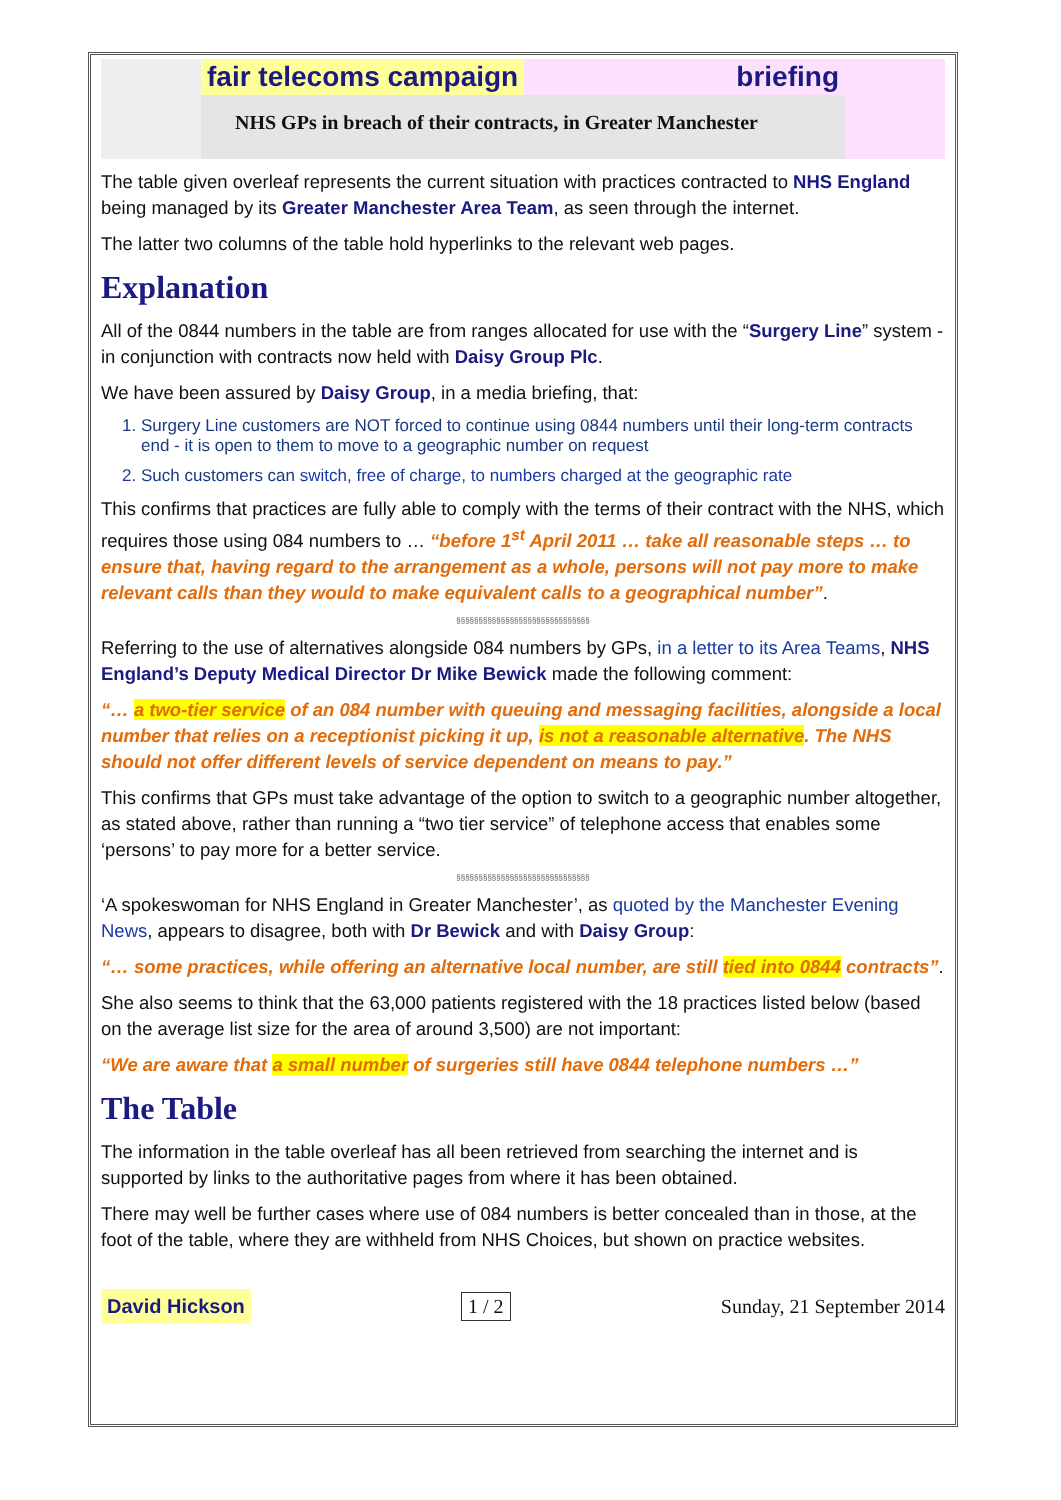fair telecoms campaign briefing
NHS GPs in breach of their contracts, in Greater Manchester
The table given overleaf represents the current situation with practices contracted to NHS England being managed by its Greater Manchester Area Team, as seen through the internet.
The latter two columns of the table hold hyperlinks to the relevant web pages.
Explanation
All of the 0844 numbers in the table are from ranges allocated for use with the “Surgery Line” system - in conjunction with contracts now held with Daisy Group Plc.
We have been assured by Daisy Group, in a media briefing, that:
1. Surgery Line customers are NOT forced to continue using 0844 numbers until their long-term contracts end - it is open to them to move to a geographic number on request
2. Such customers can switch, free of charge, to numbers charged at the geographic rate
This confirms that practices are fully able to comply with the terms of their contract with the NHS, which requires those using 084 numbers to … “before 1<sup>st</sup> April 2011 … take all reasonable steps … to ensure that, having regard to the arrangement as a whole, persons will not pay more to make relevant calls than they would to make equivalent calls to a geographical number”.
§§§§§§§§§§§§§§§§§§§§§§§§§§§§§§
Referring to the use of alternatives alongside 084 numbers by GPs, in a letter to its Area Teams, NHS England’s Deputy Medical Director Dr Mike Bewick made the following comment:
“… a two-tier service of an 084 number with queuing and messaging facilities, alongside a local number that relies on a receptionist picking it up, is not a reasonable alternative. The NHS should not offer different levels of service dependent on means to pay.”
This confirms that GPs must take advantage of the option to switch to a geographic number altogether, as stated above, rather than running a “two tier service” of telephone access that enables some ‘persons’ to pay more for a better service.
§§§§§§§§§§§§§§§§§§§§§§§§§§§§§§
‘A spokeswoman for NHS England in Greater Manchester’, as quoted by the Manchester Evening News, appears to disagree, both with Dr Bewick and with Daisy Group:
“… some practices, while offering an alternative local number, are still tied into 0844 contracts”.
She also seems to think that the 63,000 patients registered with the 18 practices listed below (based on the average list size for the area of around 3,500) are not important:
“We are aware that a small number of surgeries still have 0844 telephone numbers …”
The Table
The information in the table overleaf has all been retrieved from searching the internet and is supported by links to the authoritative pages from where it has been obtained.
There may well be further cases where use of 084 numbers is better concealed than in those, at the foot of the table, where they are withheld from NHS Choices, but shown on practice websites.
David Hickson 1 / 2 Sunday, 21 September 2014